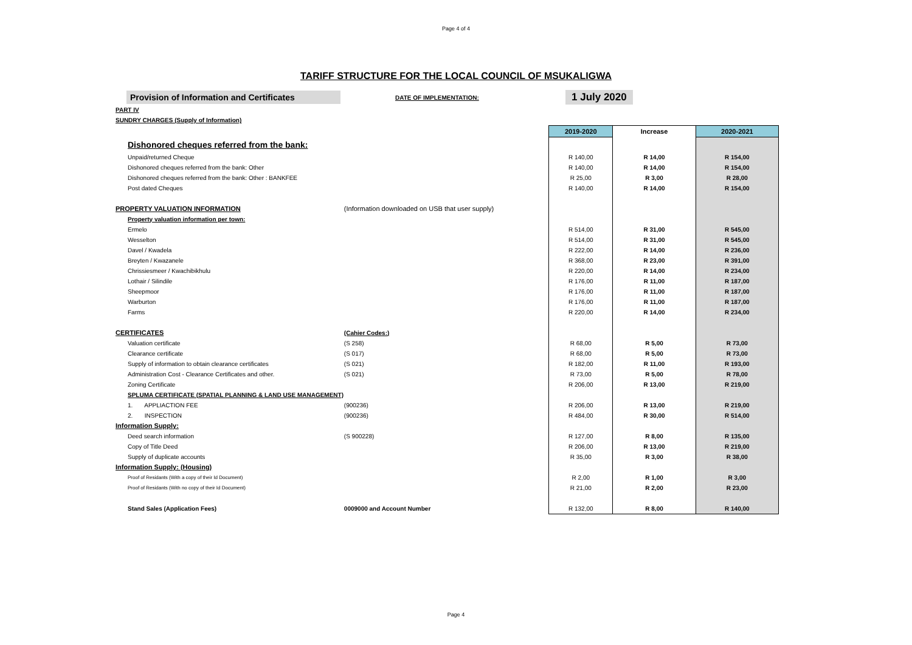Page 4 of 4
TARIFF STRUCTURE FOR THE LOCAL COUNCIL OF MSUKALIGWA
Provision of Information and Certificates
DATE OF IMPLEMENTATION:
1 July 2020
| PART IV | | | | |
| SUNDRY CHARGES (Supply of Information) | | | | |
| | | 2019-2020 | Increase | 2020-2021 |
| Dishonored cheques referred from the bank: | | | | |
| Unpaid/returned Cheque | | R 140,00 | R 14,00 | R 154,00 |
| Dishonored cheques referred from the bank: Other | | R 140,00 | R 14,00 | R 154,00 |
| Dishonored cheques referred from the bank: Other : BANKFEE | | R 25,00 | R 3,00 | R 28,00 |
| Post dated Cheques | | R 140,00 | R 14,00 | R 154,00 |
| PROPERTY VALUATION INFORMATION | (Information downloaded on USB that user supply) | | | |
| Property valuation information per town: | | | | |
| Ermelo | | R 514,00 | R 31,00 | R 545,00 |
| Wesselton | | R 514,00 | R 31,00 | R 545,00 |
| Davel / Kwadela | | R 222,00 | R 14,00 | R 236,00 |
| Breyten / Kwazanele | | R 368,00 | R 23,00 | R 391,00 |
| Chrissiesmeer / Kwachibikhulu | | R 220,00 | R 14,00 | R 234,00 |
| Lothair / Silindile | | R 176,00 | R 11,00 | R 187,00 |
| Sheepmoor | | R 176,00 | R 11,00 | R 187,00 |
| Warburton | | R 176,00 | R 11,00 | R 187,00 |
| Farms | | R 220,00 | R 14,00 | R 234,00 |
| CERTIFICATES | (Cahier Codes:) | | | |
| Valuation certificate | (S 258) | R 68,00 | R 5,00 | R 73,00 |
| Clearance certificate | (S 017) | R 68,00 | R 5,00 | R 73,00 |
| Supply of information to obtain clearance certificates | (S 021) | R 182,00 | R 11,00 | R 193,00 |
| Administration Cost - Clearance Certificates and other. | (S 021) | R 73,00 | R 5,00 | R 78,00 |
| Zoning Certificate | | R 206,00 | R 13,00 | R 219,00 |
| SPLUMA CERTIFICATE (SPATIAL PLANNING & LAND USE MANAGEMENT) | | | | |
| 1. APPLIACTION FEE | (900236) | R 206,00 | R 13,00 | R 219,00 |
| 2. INSPECTION | (900236) | R 484,00 | R 30,00 | R 514,00 |
| Information Supply: | | | | |
| Deed search information | (S 900228) | R 127,00 | R 8,00 | R 135,00 |
| Copy of Title Deed | | R 206,00 | R 13,00 | R 219,00 |
| Supply of duplicate accounts | | R 35,00 | R 3,00 | R 38,00 |
| Information Supply: (Housing) | | | | |
| Proof of Residants (With a copy of their Id Document) | | R 2,00 | R 1,00 | R 3,00 |
| Proof of Residants (With no copy of their Id Document) | | R 21,00 | R 2,00 | R 23,00 |
| Stand Sales (Application Fees) | 0009000 and Account Number | R 132,00 | R 8,00 | R 140,00 |
Page 4